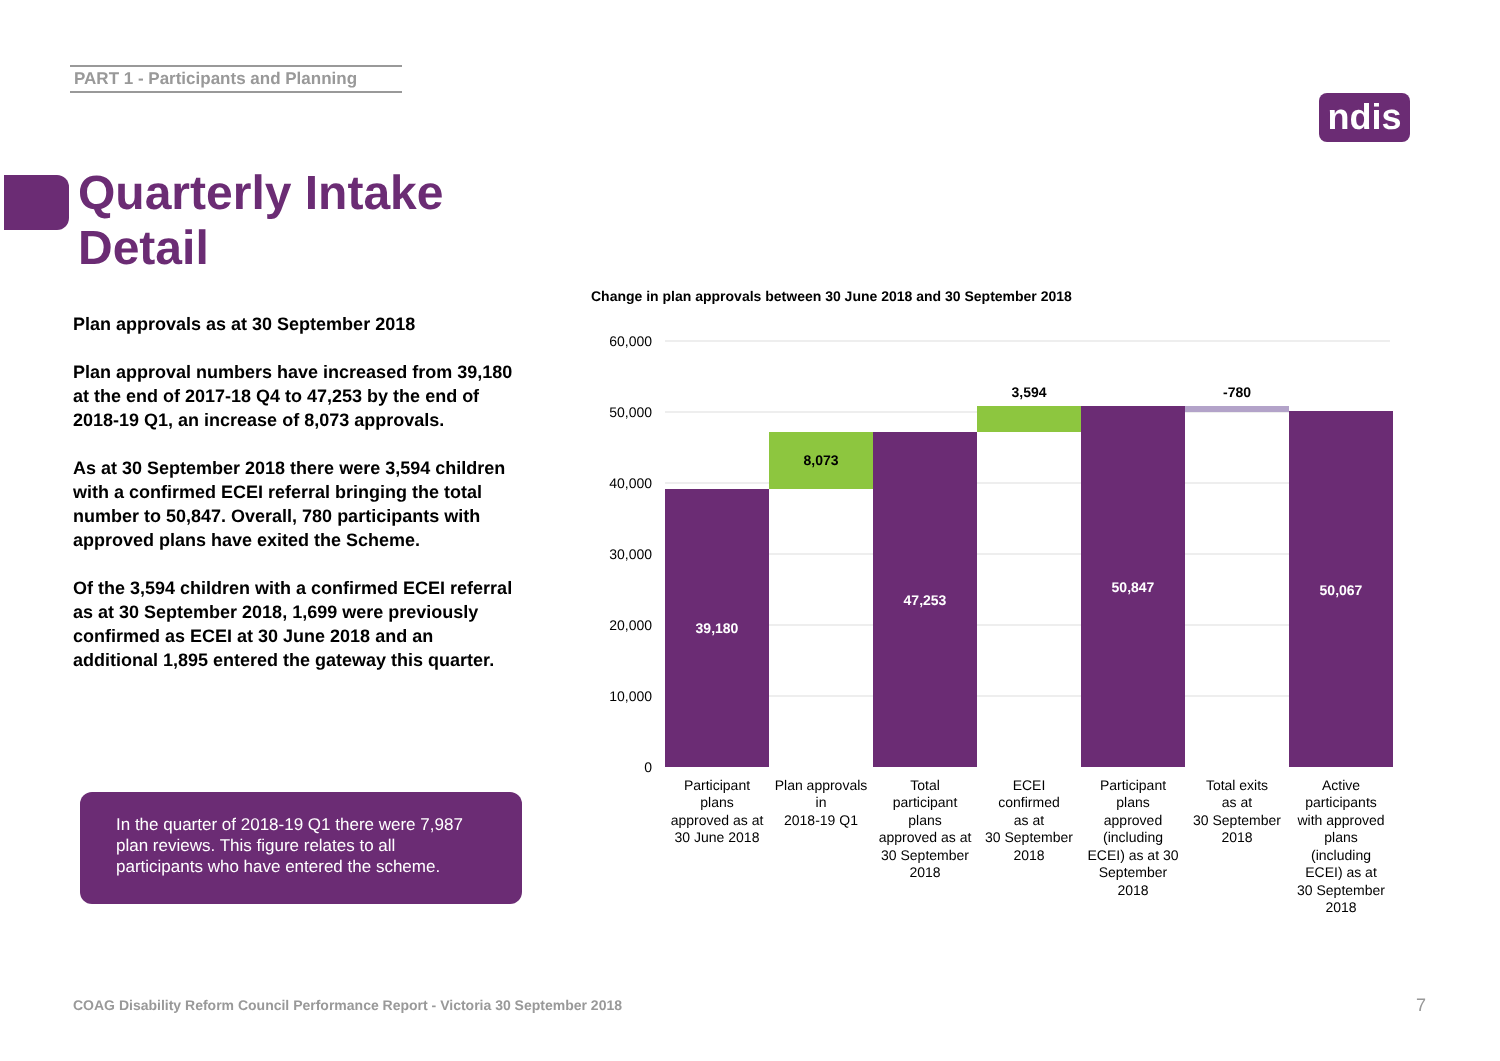PART 1 - Participants and Planning
ndis
Quarterly Intake
Detail
Plan approvals as at 30 September 2018
Plan approval numbers have increased from 39,180 at the end of 2017-18 Q4 to 47,253 by the end of 2018-19 Q1, an increase of 8,073 approvals.
As at 30 September 2018 there were 3,594 children with a confirmed ECEI referral bringing the total number to 50,847. Overall, 780 participants with approved plans have exited the Scheme.
Of the 3,594 children with a confirmed ECEI referral as at 30 September 2018, 1,699 were previously confirmed as ECEI at 30 June 2018 and an additional 1,895 entered the gateway this quarter.
In the quarter of 2018-19 Q1 there were 7,987 plan reviews. This figure relates to all participants who have entered the scheme.
Change in plan approvals between 30 June 2018 and 30 September 2018
60,000
50,000
40,000
30,000
20,000
10,000
0
39,180
8,073
47,253
3,594
50,847
-780
50,067
Participant
plans
approved as at
30 June 2018
Plan approvals
in
2018-19 Q1
Total
participant
plans
approved as at
30 September
2018
ECEI
confirmed
as at
30 September
2018
Participant
plans
approved
(including
ECEI) as at 30
September
2018
Total exits
as at
30 September
2018
Active
participants
with approved
plans
(including
ECEI) as at
30 September
2018
COAG Disability Reform Council Performance Report - Victoria 30 September 2018
7